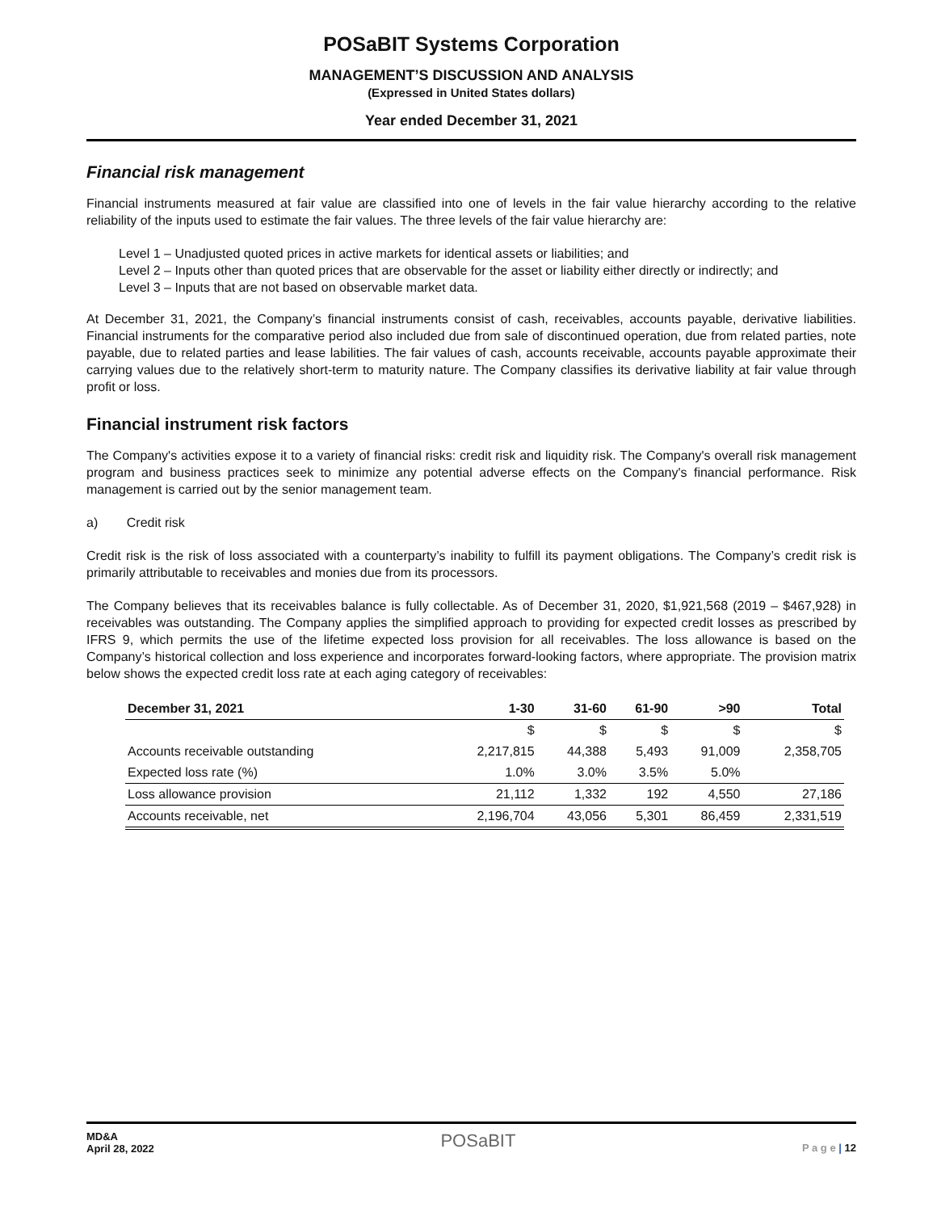POSaBIT Systems Corporation
MANAGEMENT’S DISCUSSION AND ANALYSIS
(Expressed in United States dollars)
Year ended December 31, 2021
Financial risk management
Financial instruments measured at fair value are classified into one of levels in the fair value hierarchy according to the relative reliability of the inputs used to estimate the fair values. The three levels of the fair value hierarchy are:
Level 1 – Unadjusted quoted prices in active markets for identical assets or liabilities; and
Level 2 – Inputs other than quoted prices that are observable for the asset or liability either directly or indirectly; and
Level 3 – Inputs that are not based on observable market data.
At December 31, 2021, the Company’s financial instruments consist of cash, receivables, accounts payable, derivative liabilities. Financial instruments for the comparative period also included due from sale of discontinued operation, due from related parties, note payable, due to related parties and lease labilities. The fair values of cash, accounts receivable, accounts payable approximate their carrying values due to the relatively short-term to maturity nature. The Company classifies its derivative liability at fair value through profit or loss.
Financial instrument risk factors
The Company's activities expose it to a variety of financial risks: credit risk and liquidity risk. The Company's overall risk management program and business practices seek to minimize any potential adverse effects on the Company's financial performance. Risk management is carried out by the senior management team.
a) Credit risk
Credit risk is the risk of loss associated with a counterparty’s inability to fulfill its payment obligations. The Company’s credit risk is primarily attributable to receivables and monies due from its processors.
The Company believes that its receivables balance is fully collectable. As of December 31, 2020, $1,921,568 (2019 – $467,928) in receivables was outstanding. The Company applies the simplified approach to providing for expected credit losses as prescribed by IFRS 9, which permits the use of the lifetime expected loss provision for all receivables. The loss allowance is based on the Company’s historical collection and loss experience and incorporates forward-looking factors, where appropriate. The provision matrix below shows the expected credit loss rate at each aging category of receivables:
| December 31, 2021 | 1-30 | 31-60 | 61-90 | >90 | Total |
| --- | --- | --- | --- | --- | --- |
| | $ | $ | $ | $ | $ |
| Accounts receivable outstanding | 2,217,815 | 44,388 | 5,493 | 91,009 | 2,358,705 |
| Expected loss rate (%) | 1.0% | 3.0% | 3.5% | 5.0% | |
| Loss allowance provision | 21,112 | 1,332 | 192 | 4,550 | 27,186 |
| Accounts receivable, net | 2,196,704 | 43,056 | 5,301 | 86,459 | 2,331,519 |
MD&A
April 28, 2022
POSaBIT
P a g e | 12